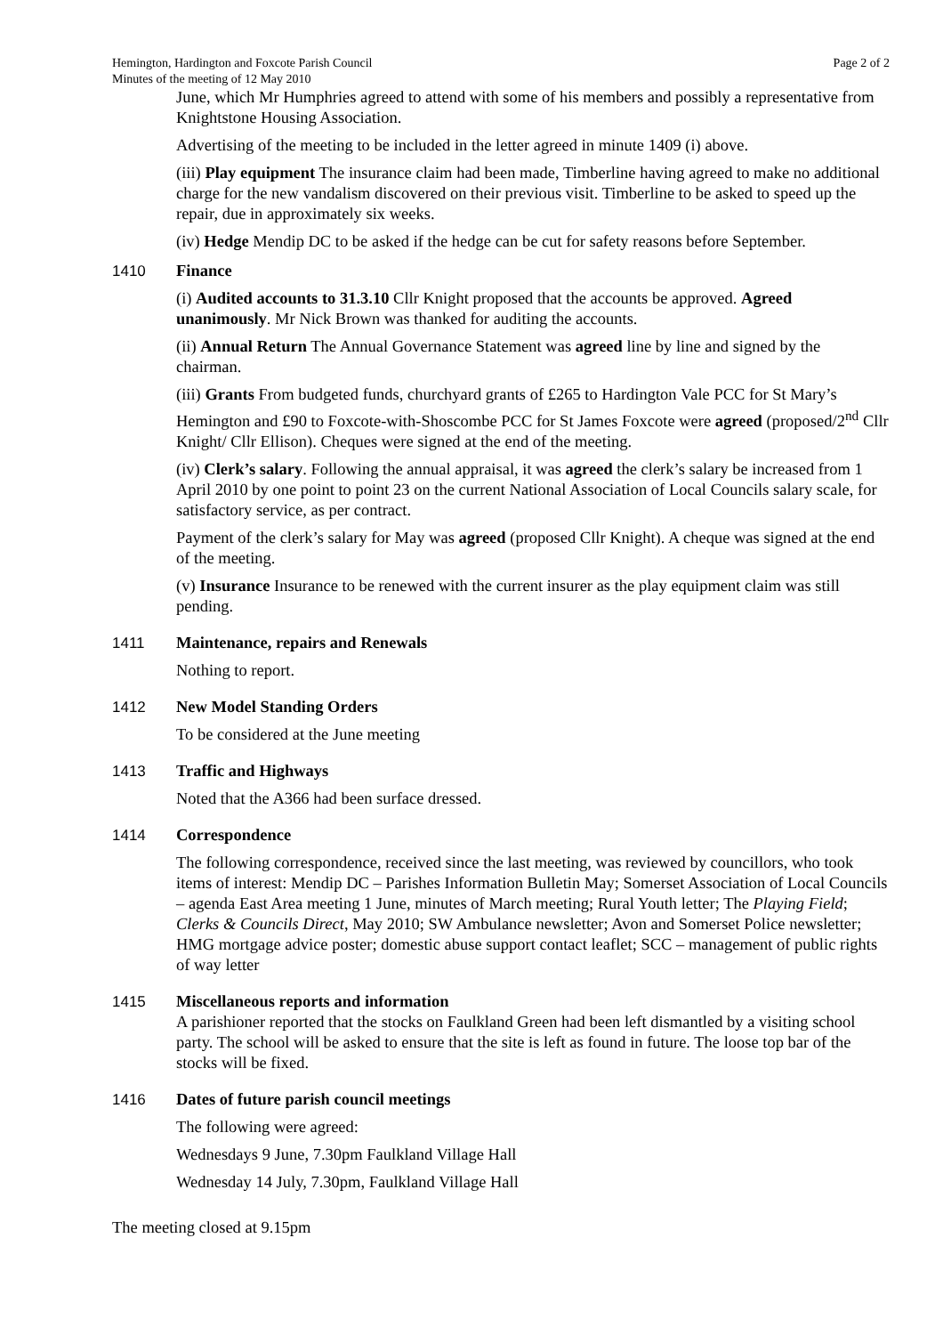Hemington, Hardington and Foxcote Parish Council
Minutes of the meeting of 12 May 2010 Page 2 of 2
June, which Mr Humphries agreed to attend with some of his members and possibly a representative from Knightstone Housing Association.
Advertising of the meeting to be included in the letter agreed in minute 1409 (i) above.
(iii) Play equipment The insurance claim had been made, Timberline having agreed to make no additional charge for the new vandalism discovered on their previous visit. Timberline to be asked to speed up the repair, due in approximately six weeks.
(iv) Hedge Mendip DC to be asked if the hedge can be cut for safety reasons before September.
1410 Finance
(i) Audited accounts to 31.3.10 Cllr Knight proposed that the accounts be approved. Agreed unanimously. Mr Nick Brown was thanked for auditing the accounts.
(ii) Annual Return The Annual Governance Statement was agreed line by line and signed by the chairman.
(iii) Grants From budgeted funds, churchyard grants of £265 to Hardington Vale PCC for St Mary’s Hemington and £90 to Foxcote-with-Shoscombe PCC for St James Foxcote were agreed (proposed/2<sup>nd</sup> Cllr Knight/ Cllr Ellison). Cheques were signed at the end of the meeting.
(iv) Clerk’s salary. Following the annual appraisal, it was agreed the clerk’s salary be increased from 1 April 2010 by one point to point 23 on the current National Association of Local Councils salary scale, for satisfactory service, as per contract.
Payment of the clerk’s salary for May was agreed (proposed Cllr Knight). A cheque was signed at the end of the meeting.
(v) Insurance Insurance to be renewed with the current insurer as the play equipment claim was still pending.
1411 Maintenance, repairs and Renewals
Nothing to report.
1412 New Model Standing Orders
To be considered at the June meeting
1413 Traffic and Highways
Noted that the A366 had been surface dressed.
1414 Correspondence
The following correspondence, received since the last meeting, was reviewed by councillors, who took items of interest: Mendip DC – Parishes Information Bulletin May; Somerset Association of Local Councils – agenda East Area meeting 1 June, minutes of March meeting; Rural Youth letter; The Playing Field; Clerks & Councils Direct, May 2010; SW Ambulance newsletter; Avon and Somerset Police newsletter; HMG mortgage advice poster; domestic abuse support contact leaflet; SCC – management of public rights of way letter
1415 Miscellaneous reports and information
A parishioner reported that the stocks on Faulkland Green had been left dismantled by a visiting school party. The school will be asked to ensure that the site is left as found in future. The loose top bar of the stocks will be fixed.
1416 Dates of future parish council meetings
The following were agreed:
Wednesdays 9 June, 7.30pm Faulkland Village Hall
Wednesday 14 July, 7.30pm, Faulkland Village Hall
The meeting closed at 9.15pm